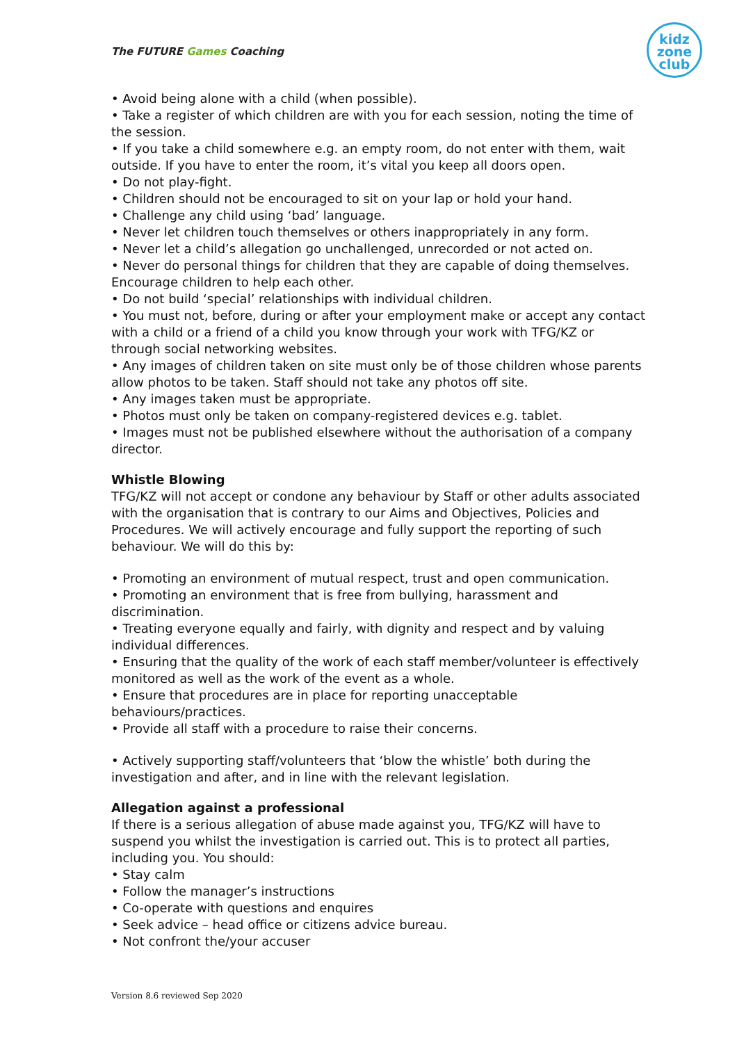The FUTURE Games Coaching
kidz
zone
club
• Avoid being alone with a child (when possible).
• Take a register of which children are with you for each session, noting the time of the session.
• If you take a child somewhere e.g. an empty room, do not enter with them, wait outside. If you have to enter the room, it’s vital you keep all doors open.
• Do not play-fight.
• Children should not be encouraged to sit on your lap or hold your hand.
• Challenge any child using ‘bad’ language.
• Never let children touch themselves or others inappropriately in any form.
• Never let a child’s allegation go unchallenged, unrecorded or not acted on.
• Never do personal things for children that they are capable of doing themselves. Encourage children to help each other.
• Do not build ‘special’ relationships with individual children.
• You must not, before, during or after your employment make or accept any contact with a child or a friend of a child you know through your work with TFG/KZ or through social networking websites.
• Any images of children taken on site must only be of those children whose parents allow photos to be taken. Staff should not take any photos off site.
• Any images taken must be appropriate.
• Photos must only be taken on company-registered devices e.g. tablet.
• Images must not be published elsewhere without the authorisation of a company director.
Whistle Blowing
TFG/KZ will not accept or condone any behaviour by Staff or other adults associated with the organisation that is contrary to our Aims and Objectives, Policies and Procedures. We will actively encourage and fully support the reporting of such behaviour. We will do this by:
• Promoting an environment of mutual respect, trust and open communication.
• Promoting an environment that is free from bullying, harassment and discrimination.
• Treating everyone equally and fairly, with dignity and respect and by valuing individual differences.
• Ensuring that the quality of the work of each staff member/volunteer is effectively monitored as well as the work of the event as a whole.
• Ensure that procedures are in place for reporting unacceptable behaviours/practices.
• Provide all staff with a procedure to raise their concerns.
• Actively supporting staff/volunteers that ‘blow the whistle’ both during the investigation and after, and in line with the relevant legislation.
Allegation against a professional
If there is a serious allegation of abuse made against you, TFG/KZ will have to suspend you whilst the investigation is carried out. This is to protect all parties, including you. You should:
• Stay calm
• Follow the manager’s instructions
• Co-operate with questions and enquires
• Seek advice – head office or citizens advice bureau.
• Not confront the/your accuser
Version 8.6 reviewed Sep 2020